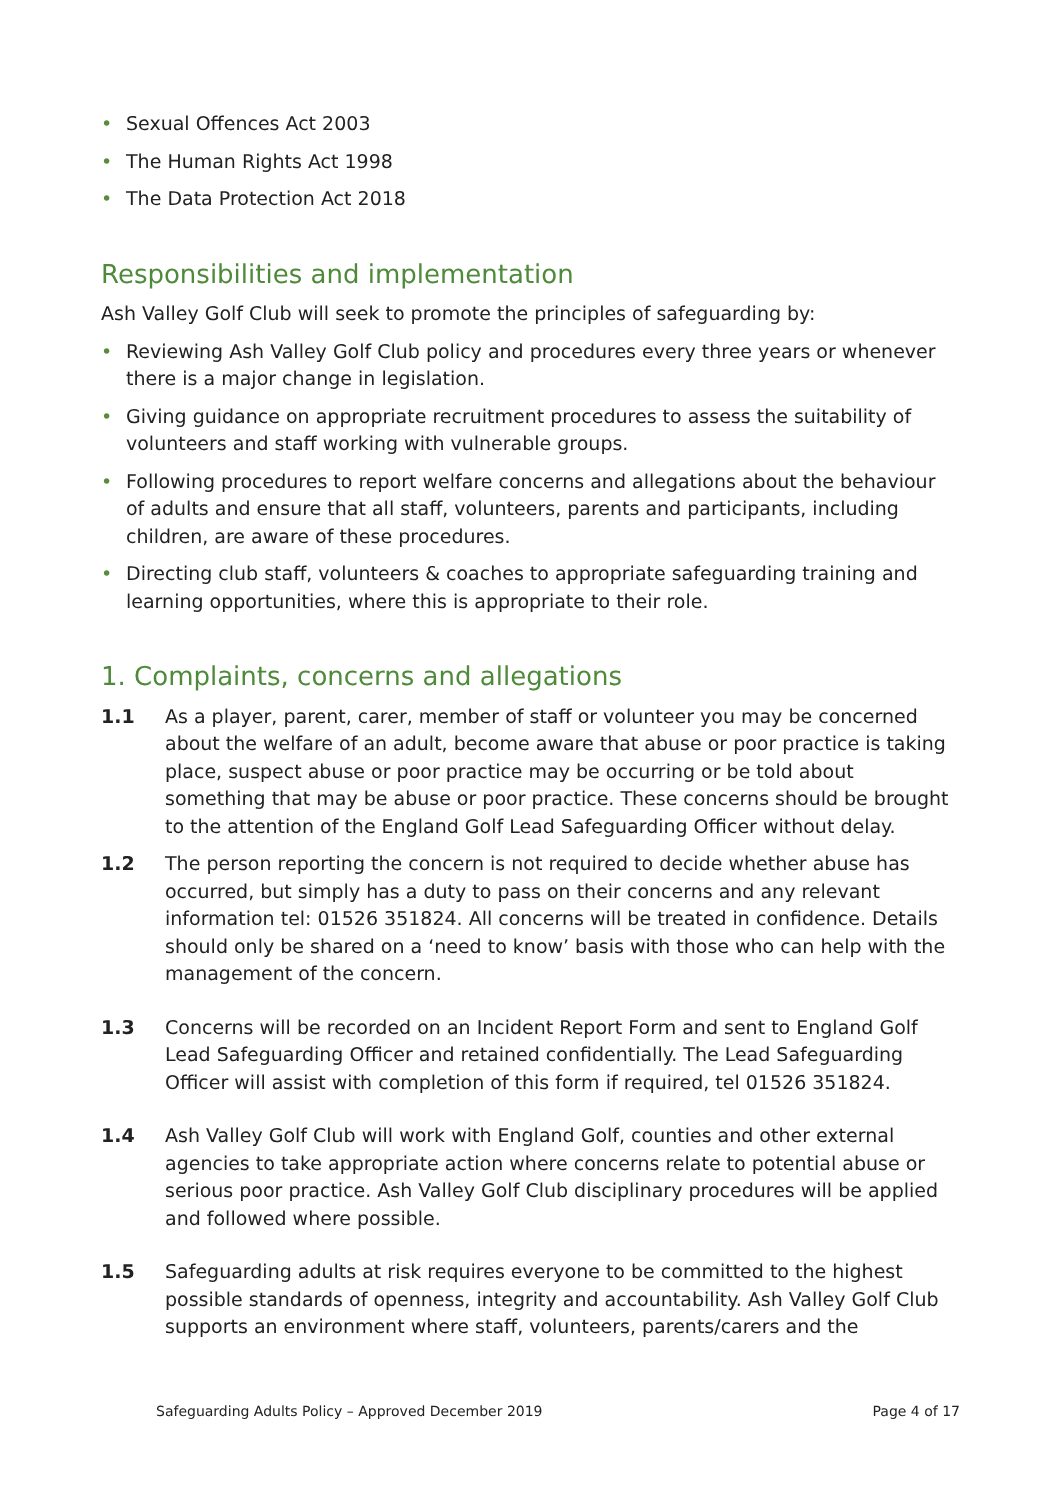• Sexual Offences Act 2003
• The Human Rights Act 1998
• The Data Protection Act 2018
Responsibilities and implementation
Ash Valley Golf Club will seek to promote the principles of safeguarding by:
• Reviewing Ash Valley Golf Club policy and procedures every three years or whenever there is a major change in legislation.
• Giving guidance on appropriate recruitment procedures to assess the suitability of volunteers and staff working with vulnerable groups.
• Following procedures to report welfare concerns and allegations about the behaviour of adults and ensure that all staff, volunteers, parents and participants, including children, are aware of these procedures.
• Directing club staff, volunteers & coaches to appropriate safeguarding training and learning opportunities, where this is appropriate to their role.
1. Complaints, concerns and allegations
1.1 As a player, parent, carer, member of staff or volunteer you may be concerned about the welfare of an adult, become aware that abuse or poor practice is taking place, suspect abuse or poor practice may be occurring or be told about something that may be abuse or poor practice. These concerns should be brought to the attention of the England Golf Lead Safeguarding Officer without delay.
1.2 The person reporting the concern is not required to decide whether abuse has occurred, but simply has a duty to pass on their concerns and any relevant information tel: 01526 351824. All concerns will be treated in confidence. Details should only be shared on a ‘need to know’ basis with those who can help with the management of the concern.
1.3 Concerns will be recorded on an Incident Report Form and sent to England Golf Lead Safeguarding Officer and retained confidentially. The Lead Safeguarding Officer will assist with completion of this form if required, tel 01526 351824.
1.4 Ash Valley Golf Club will work with England Golf, counties and other external agencies to take appropriate action where concerns relate to potential abuse or serious poor practice. Ash Valley Golf Club disciplinary procedures will be applied and followed where possible.
1.5 Safeguarding adults at risk requires everyone to be committed to the highest possible standards of openness, integrity and accountability. Ash Valley Golf Club supports an environment where staff, volunteers, parents/carers and the
Safeguarding Adults Policy – Approved December 2019 Page 4 of 17